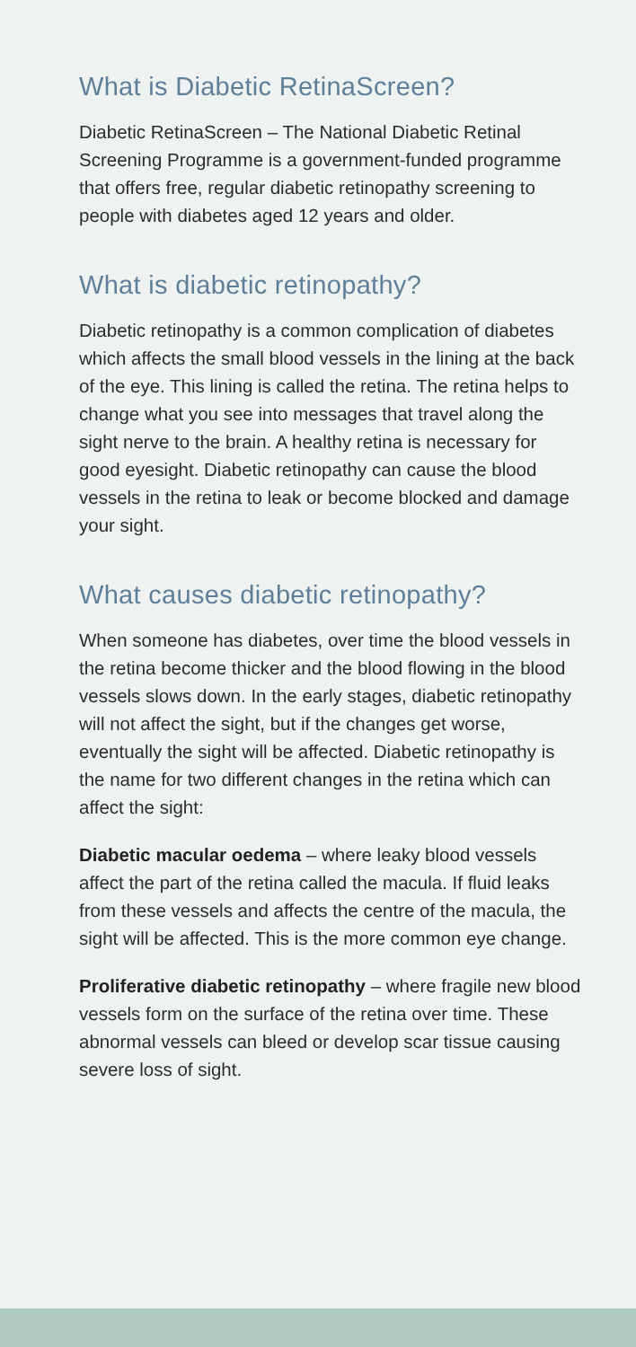What is Diabetic RetinaScreen?
Diabetic RetinaScreen – The National Diabetic Retinal Screening Programme is a government-funded programme that offers free, regular diabetic retinopathy screening to people with diabetes aged 12 years and older.
What is diabetic retinopathy?
Diabetic retinopathy is a common complication of diabetes which affects the small blood vessels in the lining at the back of the eye. This lining is called the retina. The retina helps to change what you see into messages that travel along the sight nerve to the brain. A healthy retina is necessary for good eyesight. Diabetic retinopathy can cause the blood vessels in the retina to leak or become blocked and damage your sight.
What causes diabetic retinopathy?
When someone has diabetes, over time the blood vessels in the retina become thicker and the blood flowing in the blood vessels slows down. In the early stages, diabetic retinopathy will not affect the sight, but if the changes get worse, eventually the sight will be affected. Diabetic retinopathy is the name for two different changes in the retina which can affect the sight:
Diabetic macular oedema – where leaky blood vessels affect the part of the retina called the macula. If fluid leaks from these vessels and affects the centre of the macula, the sight will be affected. This is the more common eye change.
Proliferative diabetic retinopathy – where fragile new blood vessels form on the surface of the retina over time. These abnormal vessels can bleed or develop scar tissue causing severe loss of sight.